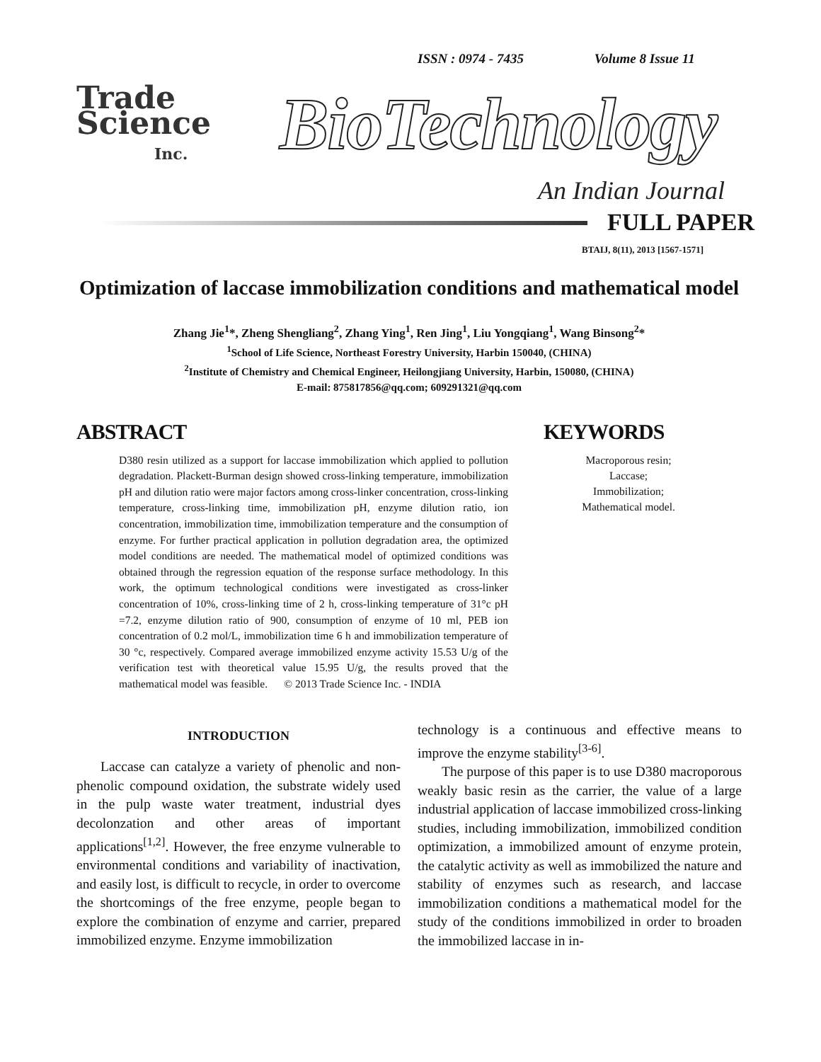ISSN : 0974 - 7435 Volume 8 Issue 11
Trade
Science
Inc.
BioTechnology
An Indian Journal
FULL PAPER
BTAIJ, 8(11), 2013 [1567-1571]
Optimization of laccase immobilization conditions and mathematical model
Zhang Jie<sup>1</sup>*, Zheng Shengliang<sup>2</sup>, Zhang Ying<sup>1</sup>, Ren Jing<sup>1</sup>, Liu Yongqiang<sup>1</sup>, Wang Binsong<sup>2</sup>*
<sup>1</sup> School of Life Science, Northeast Forestry University, Harbin 150040, (CHINA)
<sup>2</sup> Institute of Chemistry and Chemical Engineer, Heilongjiang University, Harbin, 150080, (CHINA)
E-mail: 875817856@qq.com; 609291321@qq.com
ABSTRACT
D380 resin utilized as a support for laccase immobilization which applied to pollution degradation. Plackett-Burman design showed cross-linking temperature, immobilization pH and dilution ratio were major factors among cross-linker concentration, cross-linking temperature, cross-linking time, immobilization pH, enzyme dilution ratio, ion concentration, immobilization time, immobilization temperature and the consumption of enzyme. For further practical application in pollution degradation area, the optimized model conditions are needed. The mathematical model of optimized conditions was obtained through the regression equation of the response surface methodology. In this work, the optimum technological conditions were investigated as cross-linker concentration of 10%, cross-linking time of 2 h, cross-linking temperature of 31°c pH =7.2, enzyme dilution ratio of 900, consumption of enzyme of 10 ml, PEB ion concentration of 0.2 mol/L, immobilization time 6 h and immobilization temperature of 30 °c, respectively. Compared average immobilized enzyme activity 15.53 U/g of the verification test with theoretical value 15.95 U/g, the results proved that the mathematical model was feasible. © 2013 Trade Science Inc. - INDIA
KEYWORDS
Macroporous resin;
Laccase;
Immobilization;
Mathematical model.
INTRODUCTION
Laccase can catalyze a variety of phenolic and non-phenolic compound oxidation, the substrate widely used in the pulp waste water treatment, industrial dyes decolonzation and other areas of important applications<sup>[1,2]</sup>. However, the free enzyme vulnerable to environmental conditions and variability of inactivation, and easily lost, is difficult to recycle, in order to overcome the shortcomings of the free enzyme, people began to explore the combination of enzyme and carrier, prepared immobilized enzyme. Enzyme immobilization
technology is a continuous and effective means to improve the enzyme stability<sup>[3-6]</sup>.
The purpose of this paper is to use D380 macroporous weakly basic resin as the carrier, the value of a large industrial application of laccase immobilized cross-linking studies, including immobilization, immobilized condition optimization, a immobilized amount of enzyme protein, the catalytic activity as well as immobilized the nature and stability of enzymes such as research, and laccase immobilization conditions a mathematical model for the study of the conditions immobilized in order to broaden the immobilized laccase in in-